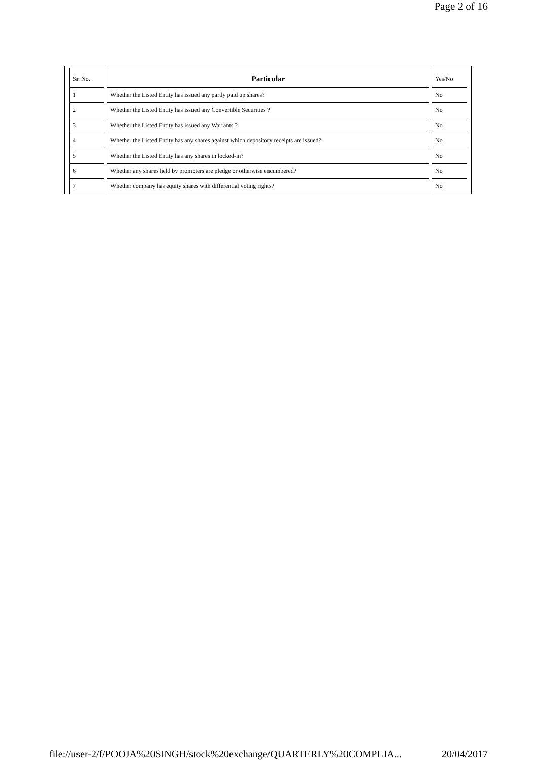Page 2 of 16
| Sr. No. | Particular | Yes/No |
| --- | --- | --- |
| 1 | Whether the Listed Entity has issued any partly paid up shares? | No |
| 2 | Whether the Listed Entity has issued any Convertible Securities ? | No |
| 3 | Whether the Listed Entity has issued any Warrants ? | No |
| 4 | Whether the Listed Entity has any shares against which depository receipts are issued? | No |
| 5 | Whether the Listed Entity has any shares in locked-in? | No |
| 6 | Whether any shares held by promoters are pledge or otherwise encumbered? | No |
| 7 | Whether company has equity shares with differential voting rights? | No |
file://user-2/f/POOJA%20SINGH/stock%20exchange/QUARTERLY%20COMPLIA... 20/04/2017